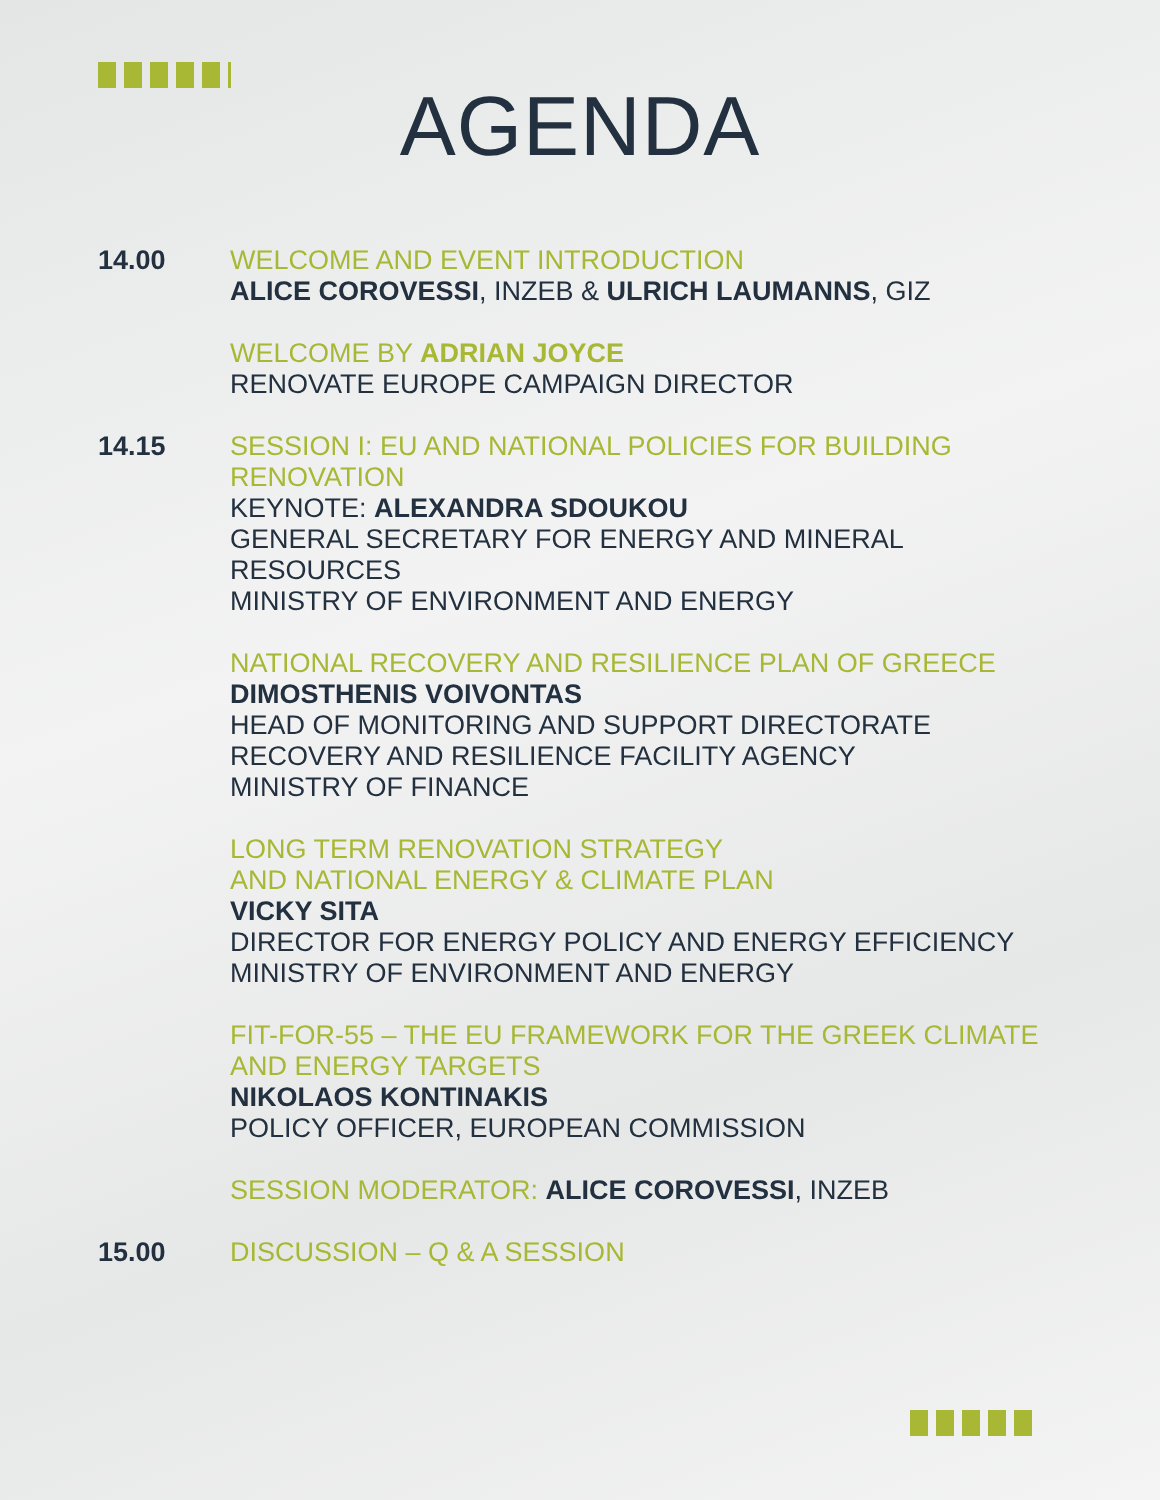AGENDA
14.00 WELCOME AND EVENT INTRODUCTION
ALICE COROVESSI, INZEB & ULRICH LAUMANNS, GIZ
WELCOME BY ADRIAN JOYCE
RENOVATE EUROPE CAMPAIGN DIRECTOR
14.15 SESSION I: EU AND NATIONAL POLICIES FOR BUILDING RENOVATION
KEYNOTE: ALEXANDRA SDOUKOU
GENERAL SECRETARY FOR ENERGY AND MINERAL RESOURCES
MINISTRY OF ENVIRONMENT AND ENERGY
NATIONAL RECOVERY AND RESILIENCE PLAN OF GREECE
DIMOSTHENIS VOIVONTAS
HEAD OF MONITORING AND SUPPORT DIRECTORATE
RECOVERY AND RESILIENCE FACILITY AGENCY
MINISTRY OF FINANCE
LONG TERM RENOVATION STRATEGY
AND NATIONAL ENERGY & CLIMATE PLAN
VICKY SITA
DIRECTOR FOR ENERGY POLICY AND ENERGY EFFICIENCY
MINISTRY OF ENVIRONMENT AND ENERGY
FIT-FOR-55 – THE EU FRAMEWORK FOR THE GREEK CLIMATE AND ENERGY TARGETS
NIKOLAOS KONTINAKIS
POLICY OFFICER, EUROPEAN COMMISSION
SESSION MODERATOR: ALICE COROVESSI, INZEB
15.00 DISCUSSION – Q & A SESSION